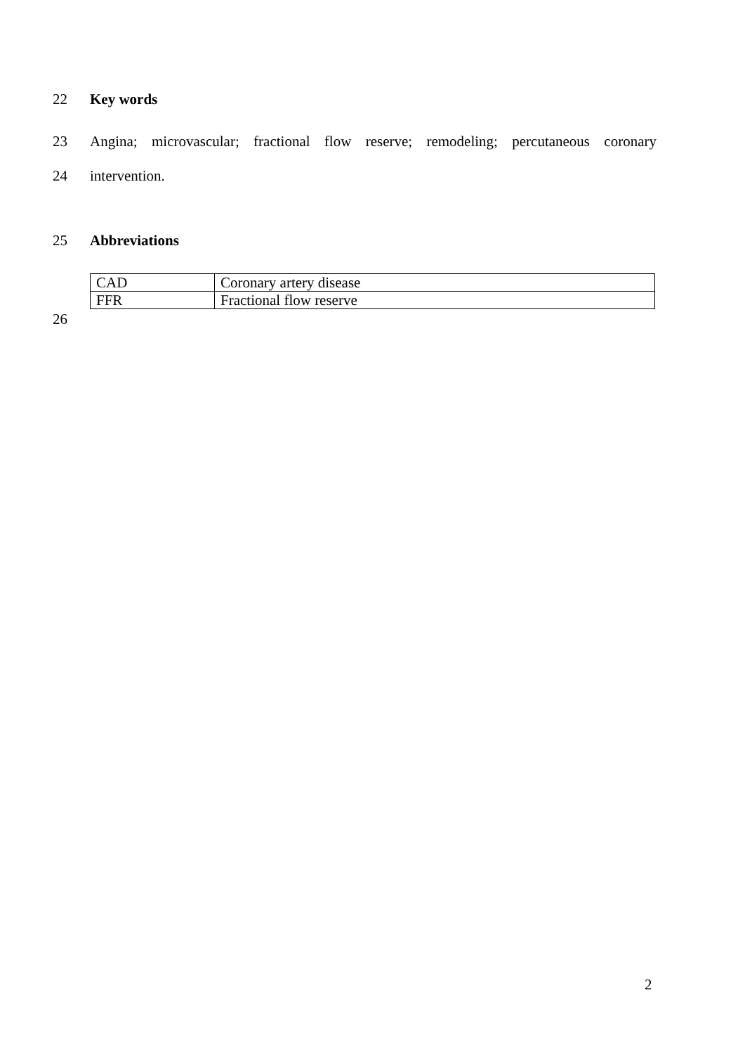22 Key words
23 Angina; microvascular; fractional flow reserve; remodeling; percutaneous coronary
24 intervention.
25 Abbreviations
| CAD | Coronary artery disease |
| FFR | Fractional flow reserve |
26
2